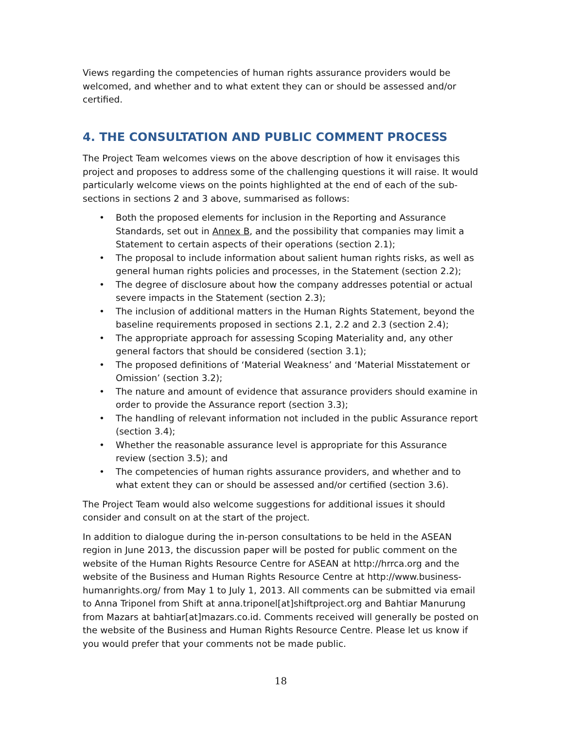Views regarding the competencies of human rights assurance providers would be welcomed, and whether and to what extent they can or should be assessed and/or certified.
4. THE CONSULTATION AND PUBLIC COMMENT PROCESS
The Project Team welcomes views on the above description of how it envisages this project and proposes to address some of the challenging questions it will raise. It would particularly welcome views on the points highlighted at the end of each of the sub-sections in sections 2 and 3 above, summarised as follows:
• Both the proposed elements for inclusion in the Reporting and Assurance Standards, set out in Annex B, and the possibility that companies may limit a Statement to certain aspects of their operations (section 2.1);
• The proposal to include information about salient human rights risks, as well as general human rights policies and processes, in the Statement (section 2.2);
• The degree of disclosure about how the company addresses potential or actual severe impacts in the Statement (section 2.3);
• The inclusion of additional matters in the Human Rights Statement, beyond the baseline requirements proposed in sections 2.1, 2.2 and 2.3 (section 2.4);
• The appropriate approach for assessing Scoping Materiality and, any other general factors that should be considered (section 3.1);
• The proposed definitions of ‘Material Weakness’ and ‘Material Misstatement or Omission’ (section 3.2);
• The nature and amount of evidence that assurance providers should examine in order to provide the Assurance report (section 3.3);
• The handling of relevant information not included in the public Assurance report (section 3.4);
• Whether the reasonable assurance level is appropriate for this Assurance review (section 3.5); and
• The competencies of human rights assurance providers, and whether and to what extent they can or should be assessed and/or certified (section 3.6).
The Project Team would also welcome suggestions for additional issues it should consider and consult on at the start of the project.
In addition to dialogue during the in-person consultations to be held in the ASEAN region in June 2013, the discussion paper will be posted for public comment on the website of the Human Rights Resource Centre for ASEAN at http://hrrca.org and the website of the Business and Human Rights Resource Centre at http://www.business-humanrights.org/ from May 1 to July 1, 2013. All comments can be submitted via email to Anna Triponel from Shift at anna.triponel[at]shiftproject.org and Bahtiar Manurung from Mazars at bahtiar[at]mazars.co.id. Comments received will generally be posted on the website of the Business and Human Rights Resource Centre. Please let us know if you would prefer that your comments not be made public.
18